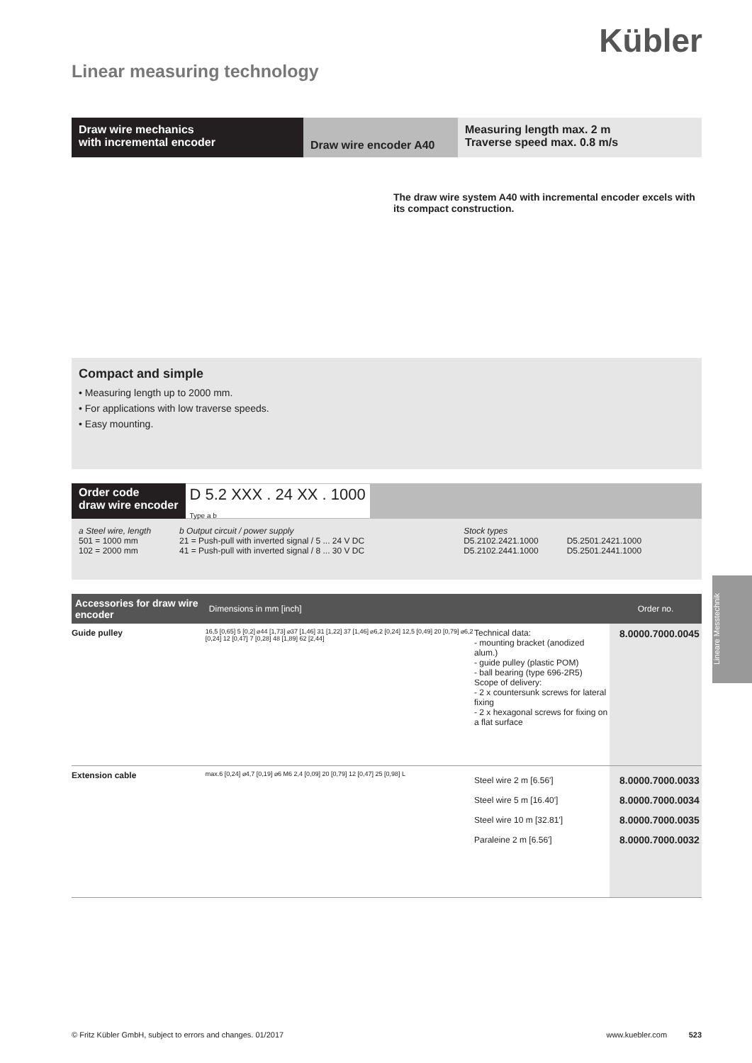Kübler
Linear measuring technology
Draw wire mechanics
with incremental encoder
Draw wire encoder A40
Measuring length max. 2 m
Traverse speed max. 0.8 m/s
The draw wire system A40 with incremental encoder excels with its compact construction.
Compact and simple
• Measuring length up to 2000 mm.
• For applications with low traverse speeds.
• Easy mounting.
Order code
draw wire encoder D 5.2 XXX . 24 XX . 1000
Type a b
a Steel wire, length
501 = 1000 mm
102 = 2000 mm
b Output circuit / power supply
21 = Push-pull with inverted signal / 5 ... 24 V DC
41 = Push-pull with inverted signal / 8 ... 30 V DC
Stock types
D5.2102.2421.1000
D5.2102.2441.1000
D5.2501.2421.1000
D5.2501.2441.1000
| Accessories for draw wire encoder | Dimensions in mm [inch] | | Order no. |
| --- | --- | --- | --- |
| Guide pulley | 16,5 [0,65] 5 [0,2] ⌀44 [1,73] ⌀37 [1,46] 31 [1,22] 37 [1,46] ⌀6,2 [0,24] 12,5 [0,49] 20 [0,79] ⌀6,2 [0,24] 12 [0,47] 7 [0,28] 48 [1,89] 62 [2,44] | Technical data: - mounting bracket (anodized alum.) - guide pulley (plastic POM) - ball bearing (type 696-2R5) Scope of delivery: - 2 x countersunk screws for lateral fixing - 2 x hexagonal screws for fixing on a flat surface | 8.0000.7000.0045 |
| Extension cable | max.6 [0,24] ⌀4,7 [0,19] ⌀6 M6 2,4 [0,09] 20 [0,79] 12 [0,47] 25 [0,98] L | Steel wire 2 m [6.56'] Steel wire 5 m [16.40'] Steel wire 10 m [32.81'] Paraleine 2 m [6.56'] | 8.0000.7000.0033 8.0000.7000.0034 8.0000.7000.0035 8.0000.7000.0032 |
Lineare Messtechnik
© Fritz Kübler GmbH, subject to errors and changes. 01/2017 www.kuebler.com 523